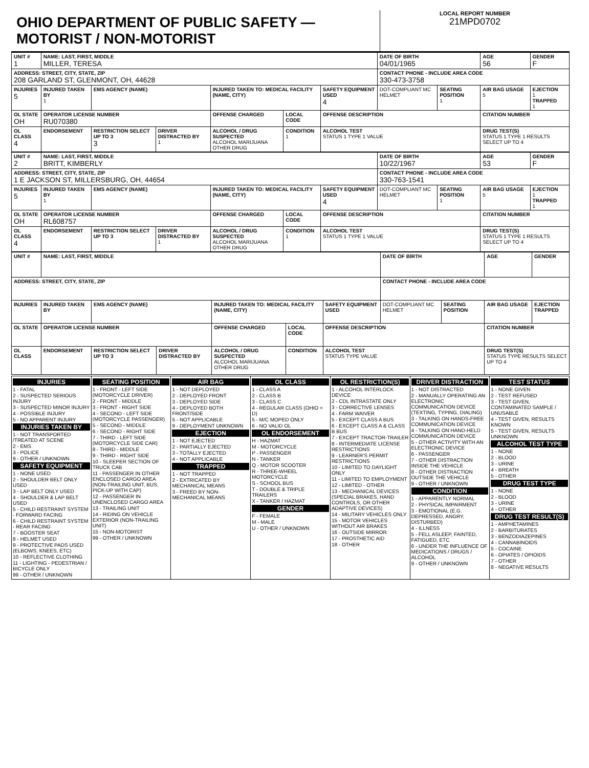OHIO DEPARTMENT OF PUBLIC SAFETY — MOTORIST / NON-MOTORIST
LOCAL REPORT NUMBER
21MPD0702
| UNIT # 1 | NAME: LAST, FIRST, MIDDLE MILLER, TERESA | | | | | | DATE OF BIRTH 04/01/1965 | | AGE 56 | GENDER F |
| ADDRESS: STREET, CITY, STATE, ZIP 208 GARLAND ST, GLENMONT, OH, 44628 | | | | | | | CONTACT PHONE - INCLUDE AREA CODE 330-473-3758 | | | |
| INJURIES 5 | INJURED TAKEN BY 1 | EMS AGENCY (NAME) | | INJURED TAKEN TO: MEDICAL FACILITY (NAME, CITY) | | SAFETY EQUIPMENT USED 4 | DOT-COMPLIANT MC HELMET | SEATING POSITION 1 | AIR BAG USAGE 5 | EJECTION 1 TRAPPED 1 |
| OL STATE OH | OPERATOR LICENSE NUMBER RU070380 | | | OFFENSE CHARGED | LOCAL CODE | OFFENSE DESCRIPTION | | | CITATION NUMBER | |
| OL CLASS 4 | ENDORSEMENT | RESTRICTION SELECT UP TO 3 3 | DRIVER DISTRACTED BY 1 | ALCOHOL / DRUG SUSPECTED ALCOHOL MARIJUANA OTHER DRUG | CONDITION 1 | ALCOHOL TEST STATUS 1 TYPE 1 VALUE | | | DRUG TEST(S) STATUS 1 TYPE 1 RESULTS SELECT UP TO 4 | |
| UNIT # 2 | NAME: LAST, FIRST, MIDDLE BRITT, KIMBERLY | | | | | | DATE OF BIRTH 10/22/1967 | | AGE 53 | GENDER F |
| ADDRESS: STREET, CITY, STATE, ZIP 1 E JACKSON ST, MILLERSBURG, OH, 44654 | | | | | | | CONTACT PHONE - INCLUDE AREA CODE 330-763-1541 | | | |
| INJURIES 5 | INJURED TAKEN BY 1 | EMS AGENCY (NAME) | | INJURED TAKEN TO: MEDICAL FACILITY (NAME, CITY) | | SAFETY EQUIPMENT USED 4 | DOT-COMPLIANT MC HELMET | SEATING POSITION 1 | AIR BAG USAGE 5 | EJECTION 1 TRAPPED 1 |
| OL STATE OH | OPERATOR LICENSE NUMBER RL608757 | | | OFFENSE CHARGED | LOCAL CODE | OFFENSE DESCRIPTION | | | CITATION NUMBER | |
| OL CLASS 4 | ENDORSEMENT | RESTRICTION SELECT UP TO 3 | DRIVER DISTRACTED BY 1 | ALCOHOL / DRUG SUSPECTED ALCOHOL MARIJUANA OTHER DRUG | CONDITION 1 | ALCOHOL TEST STATUS 1 TYPE 1 VALUE | | | DRUG TEST(S) STATUS 1 TYPE 1 RESULTS SELECT UP TO 4 | |
| UNIT # | NAME: LAST, FIRST, MIDDLE | | | | | | DATE OF BIRTH | | AGE | GENDER |
| ADDRESS: STREET, CITY, STATE, ZIP | | | | | | | CONTACT PHONE - INCLUDE AREA CODE | | | |
| INJURIES | INJURED TAKEN BY | EMS AGENCY (NAME) | | INJURED TAKEN TO: MEDICAL FACILITY (NAME, CITY) | | SAFETY EQUIPMENT USED | DOT-COMPLIANT MC HELMET | SEATING POSITION | AIR BAG USAGE | EJECTION TRAPPED |
| OL STATE | OPERATOR LICENSE NUMBER | | | OFFENSE CHARGED | LOCAL CODE | OFFENSE DESCRIPTION | | | CITATION NUMBER | |
| OL CLASS | ENDORSEMENT | RESTRICTION SELECT UP TO 3 | DRIVER DISTRACTED BY | ALCOHOL / DRUG SUSPECTED ALCOHOL MARIJUANA OTHER DRUG | CONDITION | ALCOHOL TEST STATUS TYPE VALUE | | | DRUG TEST(S) STATUS TYPE RESULTS SELECT UP TO 4 | |
INJURIES
1 - FATAL
2 - SUSPECTED SERIOUS INJURY
3 - SUSPECTED MINOR INJURY
4 - POSSIBLE INJURY
5 - NO APPARENT INJURY
INJURIES TAKEN BY
1 - NOT TRANSPORTED /TREATED AT SCENE
2 - EMS
3 - POLICE
9 - OTHER / UNKNOWN
SAFETY EQUIPMENT
1 - NONE USED
2 - SHOULDER BELT ONLY USED
3 - LAP BELT ONLY USED
4 - SHOULDER & LAP BELT USED
5 - CHILD RESTRAINT SYSTEM - FORWARD FACING
6 - CHILD RESTRAINT SYSTEM - REAR FACING
7 - BOOSTER SEAT
8 - HELMET USED
9 - PROTECTIVE PADS USED (ELBOWS, KNEES, ETC)
10 - REFLECTIVE CLOTHING
11 - LIGHTING - PEDESTRIAN / BICYCLE ONLY
99 - OTHER / UNKNOWN
SEATING POSITION
1 - FRONT - LEFT SIDE (MOTORCYCLE DRIVER)
2 - FRONT - MIDDLE
3 - FRONT - RIGHT SIDE
4 - SECOND - LEFT SIDE (MOTORCYCLE PASSENGER)
5 - SECOND - MIDDLE
6 - SECOND - RIGHT SIDE
7 - THIRD - LEFT SIDE (MOTORCYCLE SIDE CAR)
8 - THIRD - MIDDLE
9 - THIRD - RIGHT SIDE
10 - SLEEPER SECTION OF TRUCK CAB
11 - PASSENGER IN OTHER ENCLOSED CARGO AREA (NON-TRAILING UNIT, BUS, PICK-UP WITH CAP)
12 - PASSENGER IN UNENCLOSED CARGO AREA
13 - TRAILING UNIT
14 - RIDING ON VEHICLE EXTERIOR (NON-TRAILING UNIT)
15 - NON-MOTORIST
99 - OTHER / UNKNOWN
AIR BAG
1 - NOT DEPLOYED
2 - DEPLOYED FRONT
3 - DEPLOYED SIDE
4 - DEPLOYED BOTH FRONT/SIDE
5 - NOT APPLICABLE
9 - DEPLOYMENT UNKNOWN
EJECTION
1 - NOT EJECTED
2 - PARTIALLY EJECTED
3 - TOTALLY EJECTED
4 - NOT APPLICABLE
TRAPPED
1 - NOT TRAPPED
2 - EXTRICATED BY MECHANICAL MEANS
3 - FREED BY NON-MECHANICAL MEANS
OL CLASS
1 - CLASS A
2 - CLASS B
3 - CLASS C
4 - REGULAR CLASS (OHIO = D)
5 - M/C MOPED ONLY
6 - NO VALID OL
OL ENDORSEMENT
H - HAZMAT
M - MOTORCYCLE
P - PASSENGER
N - TANKER
Q - MOTOR SCOOTER
R - THREE-WHEEL MOTORCYCLE
S - SCHOOL BUS
T - DOUBLE & TRIPLE TRAILERS
X - TANKER / HAZMAT
GENDER
F - FEMALE
M - MALE
U - OTHER / UNKNOWN
OL RESTRICTION(S)
1 - ALCOHOL INTERLOCK DEVICE
2 - CDL INTRASTATE ONLY
3 - CORRECTIVE LENSES
4 - FARM WAIVER
5 - EXCEPT CLASS A BUS
6 - EXCEPT CLASS A & CLASS B BUS
7 - EXCEPT TRACTOR-TRAILER
8 - INTERMEDIATE LICENSE RESTRICTIONS
9 - LEARNER'S PERMIT RESTRICTIONS
10 - LIMITED TO DAYLIGHT ONLY
11 - LIMITED TO EMPLOYMENT
12 - LIMITED - OTHER
13 - MECHANICAL DEVICES (SPECIAL BRAKES, HAND CONTROLS, OR OTHER ADAPTIVE DEVICES)
14 - MILITARY VEHICLES ONLY
15 - MOTOR VEHICLES WITHOUT AIR BRAKES
16 - OUTSIDE MIRROR
17 - PROSTHETIC AID
18 - OTHER
DRIVER DISTRACTION
1 - NOT DISTRACTED
2 - MANUALLY OPERATING AN ELECTRONIC COMMUNICATION DEVICE (TEXTING, TYPING, DIALING)
3 - TALKING ON HANDS-FREE COMMUNICATION DEVICE
4 - TALKING ON HAND-HELD COMMUNICATION DEVICE
5 - OTHER ACTIVITY WITH AN ELECTRONIC DEVICE
6 - PASSENGER
7 - OTHER DISTRACTION INSIDE THE VEHICLE
8 - OTHER DISTRACTION OUTSIDE THE VEHICLE
9 - OTHER / UNKNOWN
CONDITION
1 - APPARENTLY NORMAL
2 - PHYSICAL IMPAIRMENT
3 - EMOTIONAL (E.G. DEPRESSED, ANGRY, DISTURBED)
4 - ILLNESS
5 - FELL ASLEEP, FAINTED, FATIGUED, ETC
6 - UNDER THE INFLUENCE OF MEDICATIONS / DRUGS / ALCOHOL
9 - OTHER / UNKNOWN
TEST STATUS
1 - NONE GIVEN
2 - TEST REFUSED
3 - TEST GIVEN, CONTAMINATED SAMPLE / UNUSABLE
4 - TEST GIVEN, RESULTS KNOWN
5 - TEST GIVEN, RESULTS UNKNOWN
ALCOHOL TEST TYPE
1 - NONE
2 - BLOOD
3 - URINE
4 - BREATH
5 - OTHER
DRUG TEST TYPE
1 - NONE
2 - BLOOD
3 - URINE
4 - OTHER
DRUG TEST RESULT(S)
1 - AMPHETAMINES
2 - BARBITURATES
3 - BENZODIAZEPINES
4 - CANNABINOIDS
5 - COCAINE
6 - OPIATES / OPIOIDS
7 - OTHER
8 - NEGATIVE RESULTS